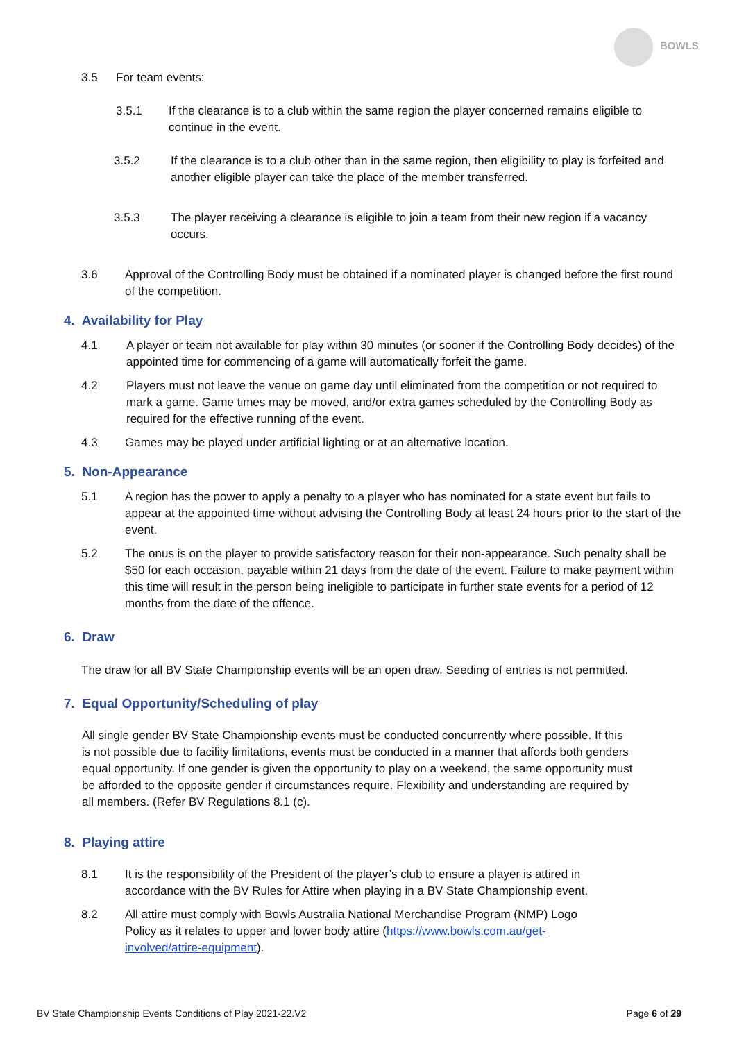BOWLS
3.5 For team events:
3.5.1 If the clearance is to a club within the same region the player concerned remains eligible to continue in the event.
3.5.2 If the clearance is to a club other than in the same region, then eligibility to play is forfeited and another eligible player can take the place of the member transferred.
3.5.3 The player receiving a clearance is eligible to join a team from their new region if a vacancy occurs.
3.6 Approval of the Controlling Body must be obtained if a nominated player is changed before the first round of the competition.
4. Availability for Play
4.1 A player or team not available for play within 30 minutes (or sooner if the Controlling Body decides) of the appointed time for commencing of a game will automatically forfeit the game.
4.2 Players must not leave the venue on game day until eliminated from the competition or not required to mark a game. Game times may be moved, and/or extra games scheduled by the Controlling Body as required for the effective running of the event.
4.3 Games may be played under artificial lighting or at an alternative location.
5. Non-Appearance
5.1 A region has the power to apply a penalty to a player who has nominated for a state event but fails to appear at the appointed time without advising the Controlling Body at least 24 hours prior to the start of the event.
5.2 The onus is on the player to provide satisfactory reason for their non-appearance. Such penalty shall be $50 for each occasion, payable within 21 days from the date of the event. Failure to make payment within this time will result in the person being ineligible to participate in further state events for a period of 12 months from the date of the offence.
6. Draw
The draw for all BV State Championship events will be an open draw. Seeding of entries is not permitted.
7. Equal Opportunity/Scheduling of play
All single gender BV State Championship events must be conducted concurrently where possible. If this is not possible due to facility limitations, events must be conducted in a manner that affords both genders equal opportunity. If one gender is given the opportunity to play on a weekend, the same opportunity must be afforded to the opposite gender if circumstances require. Flexibility and understanding are required by all members. (Refer BV Regulations 8.1 (c).
8. Playing attire
8.1 It is the responsibility of the President of the player’s club to ensure a player is attired in accordance with the BV Rules for Attire when playing in a BV State Championship event.
8.2 All attire must comply with Bowls Australia National Merchandise Program (NMP) Logo Policy as it relates to upper and lower body attire (https://www.bowls.com.au/get-involved/attire-equipment).
BV State Championship Events Conditions of Play 2021-22.V2 Page 6 of 29